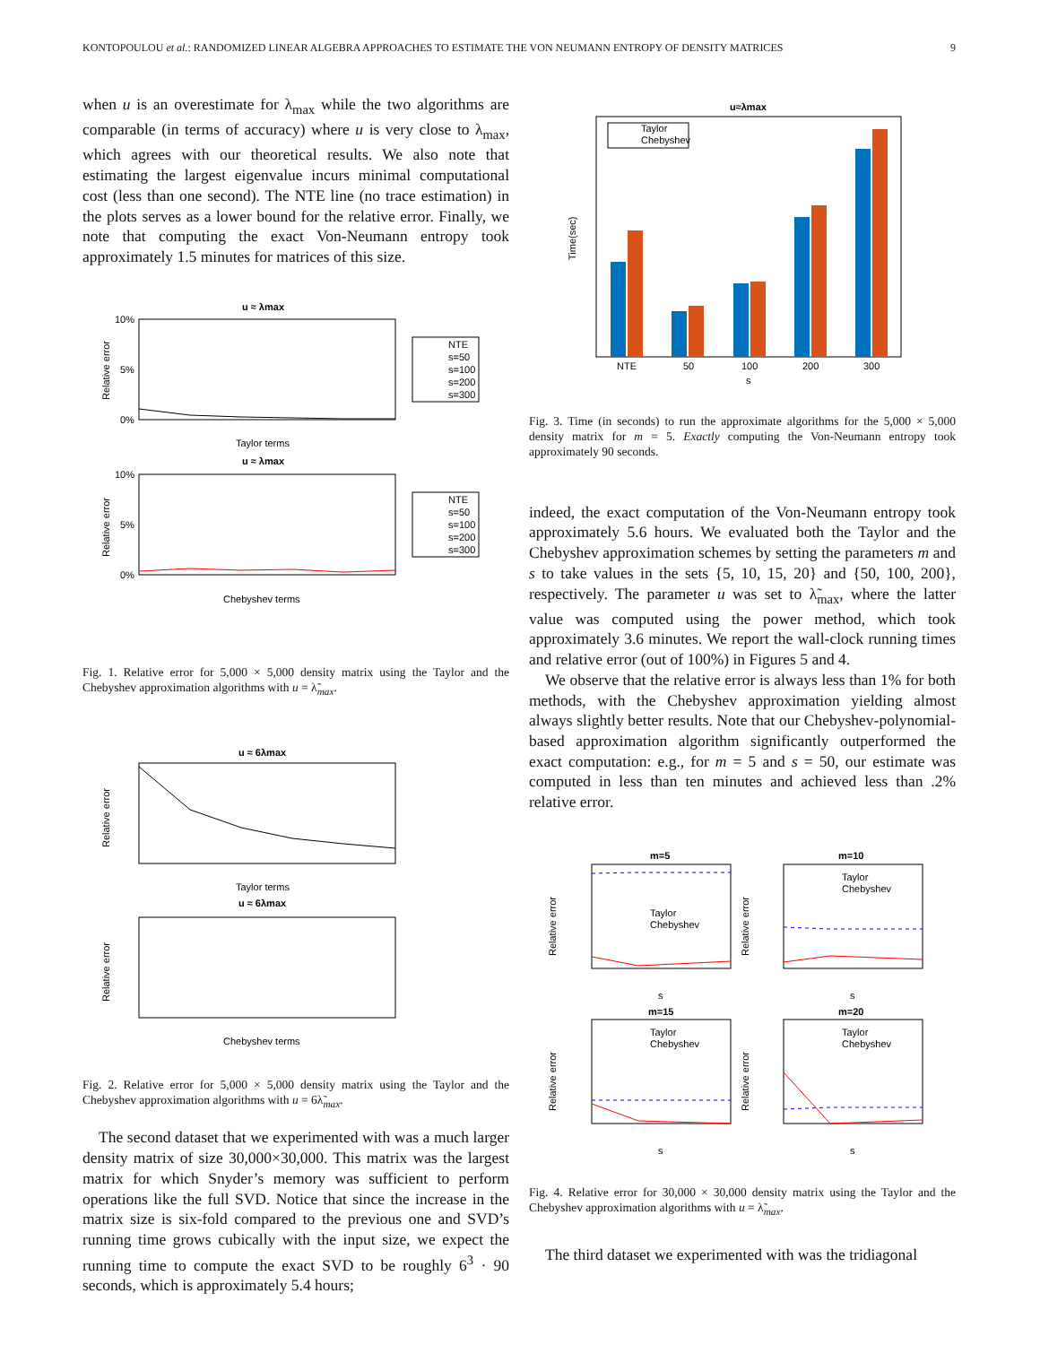KONTOPOULOU et al.: RANDOMIZED LINEAR ALGEBRA APPROACHES TO ESTIMATE THE VON NEUMANN ENTROPY OF DENSITY MATRICES 9
when u is an overestimate for λ<sub>max</sub> while the two algorithms are comparable (in terms of accuracy) where u is very close to λ<sub>max</sub>, which agrees with our theoretical results. We also note that estimating the largest eigenvalue incurs minimal computational cost (less than one second). The NTE line (no trace estimation) in the plots serves as a lower bound for the relative error. Finally, we note that computing the exact Von-Neumann entropy took approximately 1.5 minutes for matrices of this size.
u ≈ λmax
10%
5%
0%
Taylor terms
Relative error
NTE
s=50
s=100
s=200
s=300
u ≈ λmax
10%
5%
0%
Chebyshev terms
Relative error
NTE
s=50
s=100
s=200
s=300
Fig. 1. Relative error for 5,000 × 5,000 density matrix using the Taylor and the Chebyshev approximation algorithms with u = λ̃<sub>max</sub>.
u ≈ 6λmax
Taylor terms
Relative error
u ≈ 6λmax
Chebyshev terms
Relative error
Fig. 2. Relative error for 5,000 × 5,000 density matrix using the Taylor and the Chebyshev approximation algorithms with u = 6λ̃<sub>max</sub>.
The second dataset that we experimented with was a much larger density matrix of size 30,000×30,000. This matrix was the largest matrix for which Snyder’s memory was sufficient to perform operations like the full SVD. Notice that since the increase in the matrix size is six-fold compared to the previous one and SVD’s running time grows cubically with the input size, we expect the running time to compute the exact SVD to be roughly 6<sup>3</sup> · 90 seconds, which is approximately 5.4 hours;
u≈λmax
Taylor
Chebyshev
NTE
50
100
200
300
s
Time(sec)
Fig. 3. Time (in seconds) to run the approximate algorithms for the 5,000 × 5,000 density matrix for m = 5. Exactly computing the Von-Neumann entropy took approximately 90 seconds.
indeed, the exact computation of the Von-Neumann entropy took approximately 5.6 hours. We evaluated both the Taylor and the Chebyshev approximation schemes by setting the parameters m and s to take values in the sets {5, 10, 15, 20} and {50, 100, 200}, respectively. The parameter u was set to λ̃<sub>max</sub>, where the latter value was computed using the power method, which took approximately 3.6 minutes. We report the wall-clock running times and relative error (out of 100%) in Figures 5 and 4.
We observe that the relative error is always less than 1% for both methods, with the Chebyshev approximation yielding almost always slightly better results. Note that our Chebyshev-polynomial-based approximation algorithm significantly outperformed the exact computation: e.g., for m = 5 and s = 50, our estimate was computed in less than ten minutes and achieved less than .2% relative error.
m=5
m=10
m=15
m=20
Taylor
Chebyshev
Taylor
Chebyshev
Taylor
Chebyshev
Taylor
Chebyshev
s
s
s
s
Relative error
Relative error
Relative error
Relative error
Fig. 4. Relative error for 30,000 × 30,000 density matrix using the Taylor and the Chebyshev approximation algorithms with u = λ̃<sub>max</sub>.
The third dataset we experimented with was the tridiagonal